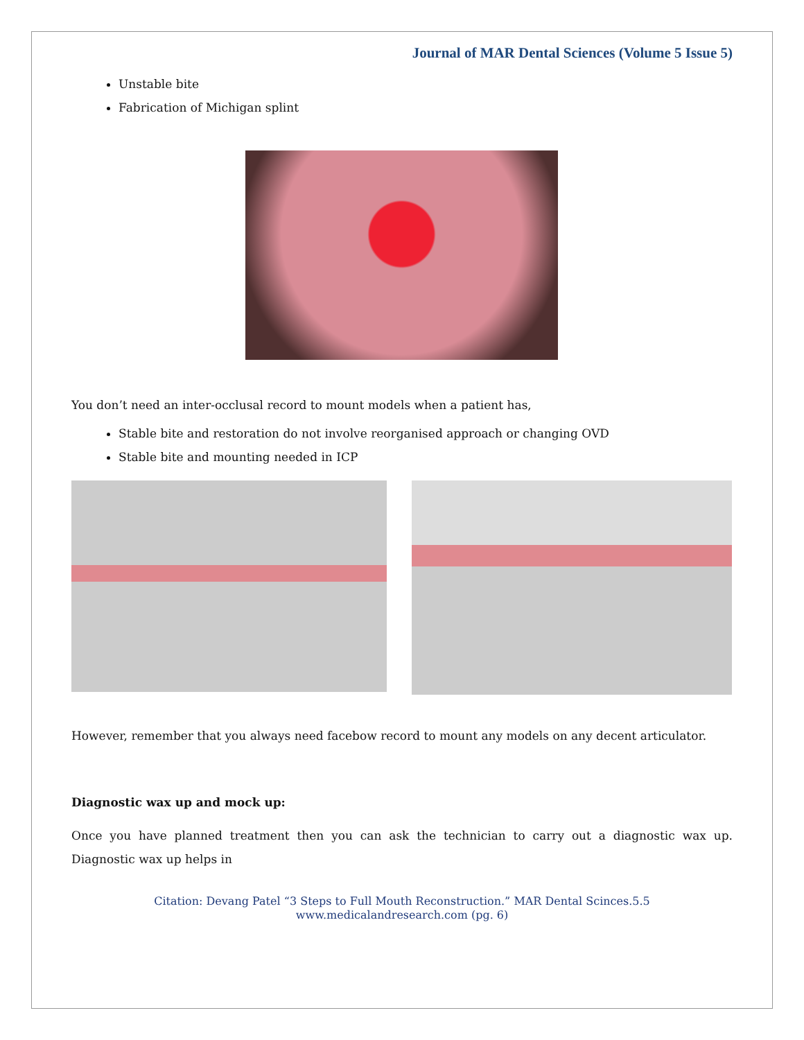Journal of MAR Dental Sciences (Volume 5 Issue 5)
Unstable bite
Fabrication of Michigan splint
You don’t need an inter-occlusal record to mount models when a patient has,
Stable bite and restoration do not involve reorganised approach or changing OVD
Stable bite and mounting needed in ICP
However, remember that you always need facebow record to mount any models on any decent articulator.
Diagnostic wax up and mock up:
Once you have planned treatment then you can ask the technician to carry out a diagnostic wax up. Diagnostic wax up helps in
Citation: Devang Patel “3 Steps to Full Mouth Reconstruction.” MAR Dental Scinces.5.5
www.medicalandresearch.com (pg. 6)